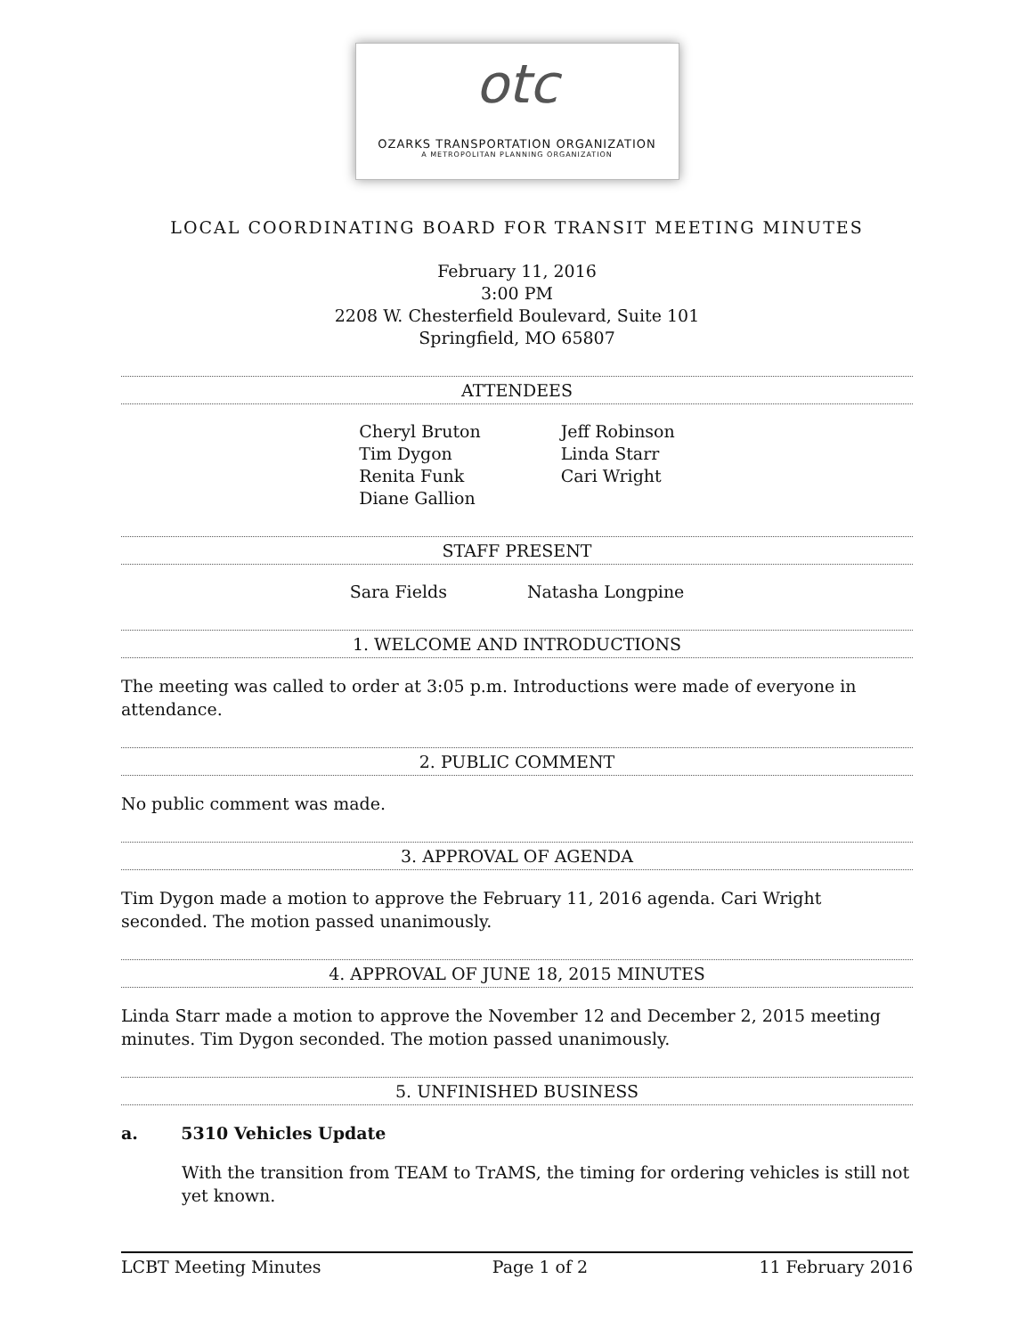otc
OZARKS TRANSPORTATION ORGANIZATION
A METROPOLITAN PLANNING ORGANIZATION
LOCAL COORDINATING BOARD FOR TRANSIT MEETING MINUTES
February 11, 2016
3:00 PM
2208 W. Chesterfield Boulevard, Suite 101
Springfield, MO 65807
ATTENDEES
Cheryl Bruton
Tim Dygon
Renita Funk
Diane Gallion
Jeff Robinson
Linda Starr
Cari Wright
STAFF PRESENT
Sara Fields Natasha Longpine
1. WELCOME AND INTRODUCTIONS
The meeting was called to order at 3:05 p.m. Introductions were made of everyone in attendance.
2. PUBLIC COMMENT
No public comment was made.
3. APPROVAL OF AGENDA
Tim Dygon made a motion to approve the February 11, 2016 agenda. Cari Wright seconded. The motion passed unanimously.
4. APPROVAL OF JUNE 18, 2015 MINUTES
Linda Starr made a motion to approve the November 12 and December 2, 2015 meeting minutes. Tim Dygon seconded. The motion passed unanimously.
5. UNFINISHED BUSINESS
a. 5310 Vehicles Update
With the transition from TEAM to TrAMS, the timing for ordering vehicles is still not yet known.
LCBT Meeting Minutes Page 1 of 2 11 February 2016